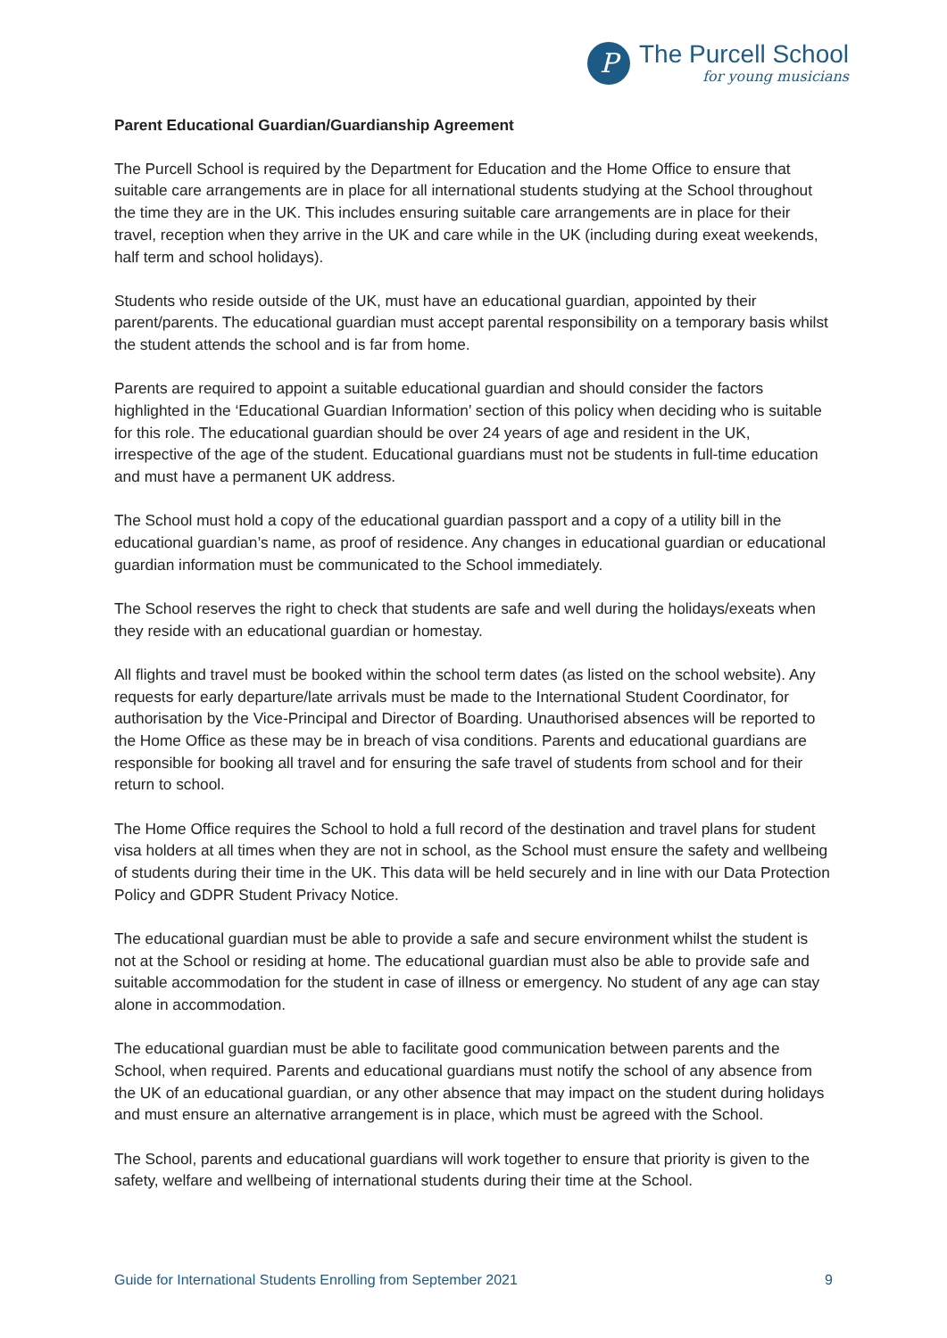P
The Purcell School
for young musicians
Parent Educational Guardian/Guardianship Agreement
The Purcell School is required by the Department for Education and the Home Office to ensure that suitable care arrangements are in place for all international students studying at the School throughout the time they are in the UK. This includes ensuring suitable care arrangements are in place for their travel, reception when they arrive in the UK and care while in the UK (including during exeat weekends, half term and school holidays).
Students who reside outside of the UK, must have an educational guardian, appointed by their parent/parents. The educational guardian must accept parental responsibility on a temporary basis whilst the student attends the school and is far from home.
Parents are required to appoint a suitable educational guardian and should consider the factors highlighted in the ‘Educational Guardian Information’ section of this policy when deciding who is suitable for this role. The educational guardian should be over 24 years of age and resident in the UK, irrespective of the age of the student. Educational guardians must not be students in full-time education and must have a permanent UK address.
The School must hold a copy of the educational guardian passport and a copy of a utility bill in the educational guardian’s name, as proof of residence. Any changes in educational guardian or educational guardian information must be communicated to the School immediately.
The School reserves the right to check that students are safe and well during the holidays/exeats when they reside with an educational guardian or homestay.
All flights and travel must be booked within the school term dates (as listed on the school website). Any requests for early departure/late arrivals must be made to the International Student Coordinator, for authorisation by the Vice-Principal and Director of Boarding. Unauthorised absences will be reported to the Home Office as these may be in breach of visa conditions. Parents and educational guardians are responsible for booking all travel and for ensuring the safe travel of students from school and for their return to school.
The Home Office requires the School to hold a full record of the destination and travel plans for student visa holders at all times when they are not in school, as the School must ensure the safety and wellbeing of students during their time in the UK. This data will be held securely and in line with our Data Protection Policy and GDPR Student Privacy Notice.
The educational guardian must be able to provide a safe and secure environment whilst the student is not at the School or residing at home. The educational guardian must also be able to provide safe and suitable accommodation for the student in case of illness or emergency. No student of any age can stay alone in accommodation.
The educational guardian must be able to facilitate good communication between parents and the School, when required. Parents and educational guardians must notify the school of any absence from the UK of an educational guardian, or any other absence that may impact on the student during holidays and must ensure an alternative arrangement is in place, which must be agreed with the School.
The School, parents and educational guardians will work together to ensure that priority is given to the safety, welfare and wellbeing of international students during their time at the School.
Guide for International Students Enrolling from September 2021 9